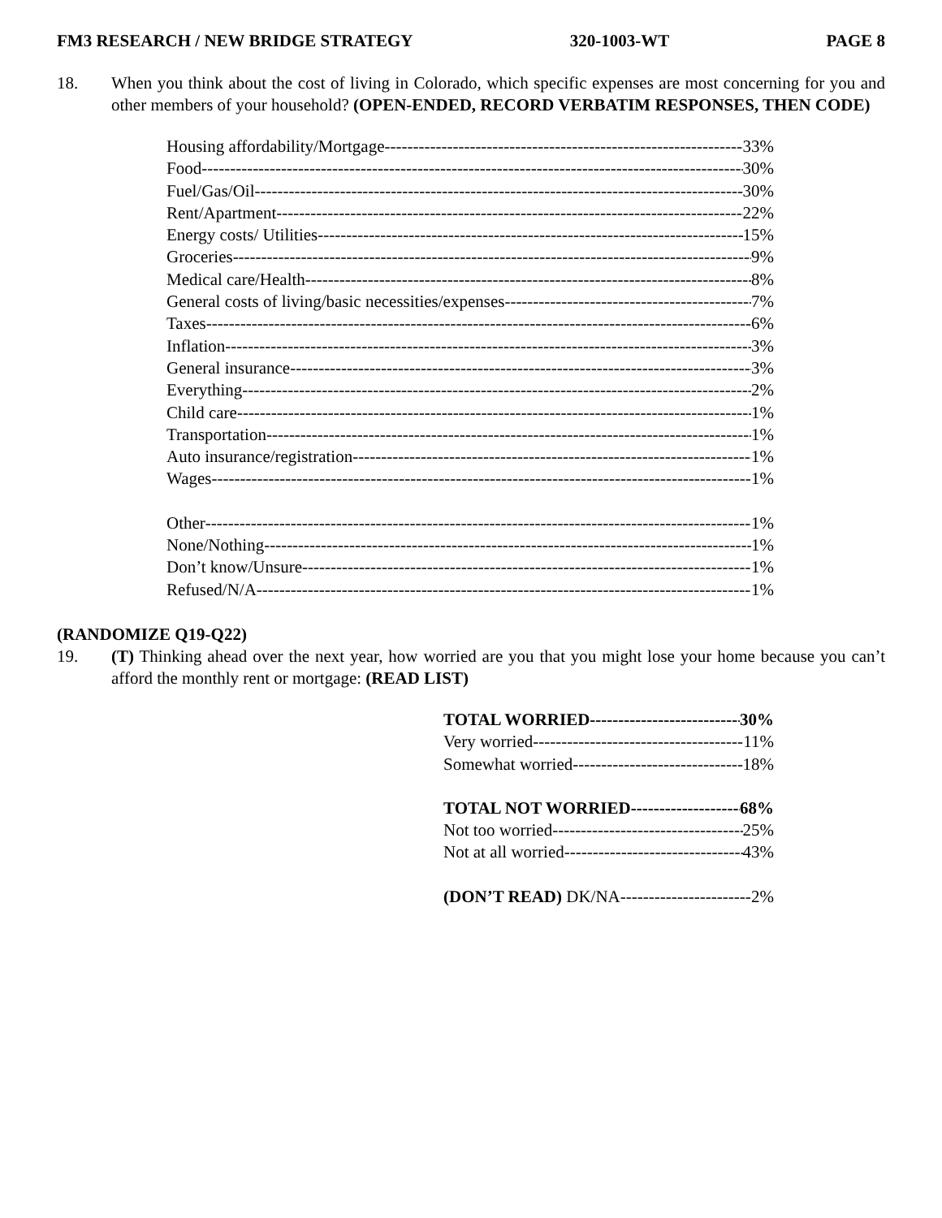FM3 RESEARCH / NEW BRIDGE STRATEGY 320-1003-WT PAGE 8
18. When you think about the cost of living in Colorado, which specific expenses are most concerning for you and other members of your household? (OPEN-ENDED, RECORD VERBATIM RESPONSES, THEN CODE)
Housing affordability/Mortgage 33%
Food 30%
Fuel/Gas/Oil 30%
Rent/Apartment 22%
Energy costs/ Utilities 15%
Groceries 9%
Medical care/Health 8%
General costs of living/basic necessities/expenses 7%
Taxes 6%
Inflation 3%
General insurance 3%
Everything 2%
Child care 1%
Transportation 1%
Auto insurance/registration 1%
Wages 1%
Other 1%
None/Nothing 1%
Don’t know/Unsure 1%
Refused/N/A 1%
(RANDOMIZE Q19-Q22)
19. (T) Thinking ahead over the next year, how worried are you that you might lose your home because you can’t afford the monthly rent or mortgage: (READ LIST)
TOTAL WORRIED 30%
Very worried 11%
Somewhat worried 18%
TOTAL NOT WORRIED 68%
Not too worried 25%
Not at all worried 43%
(DON’T READ) DK/NA 2%